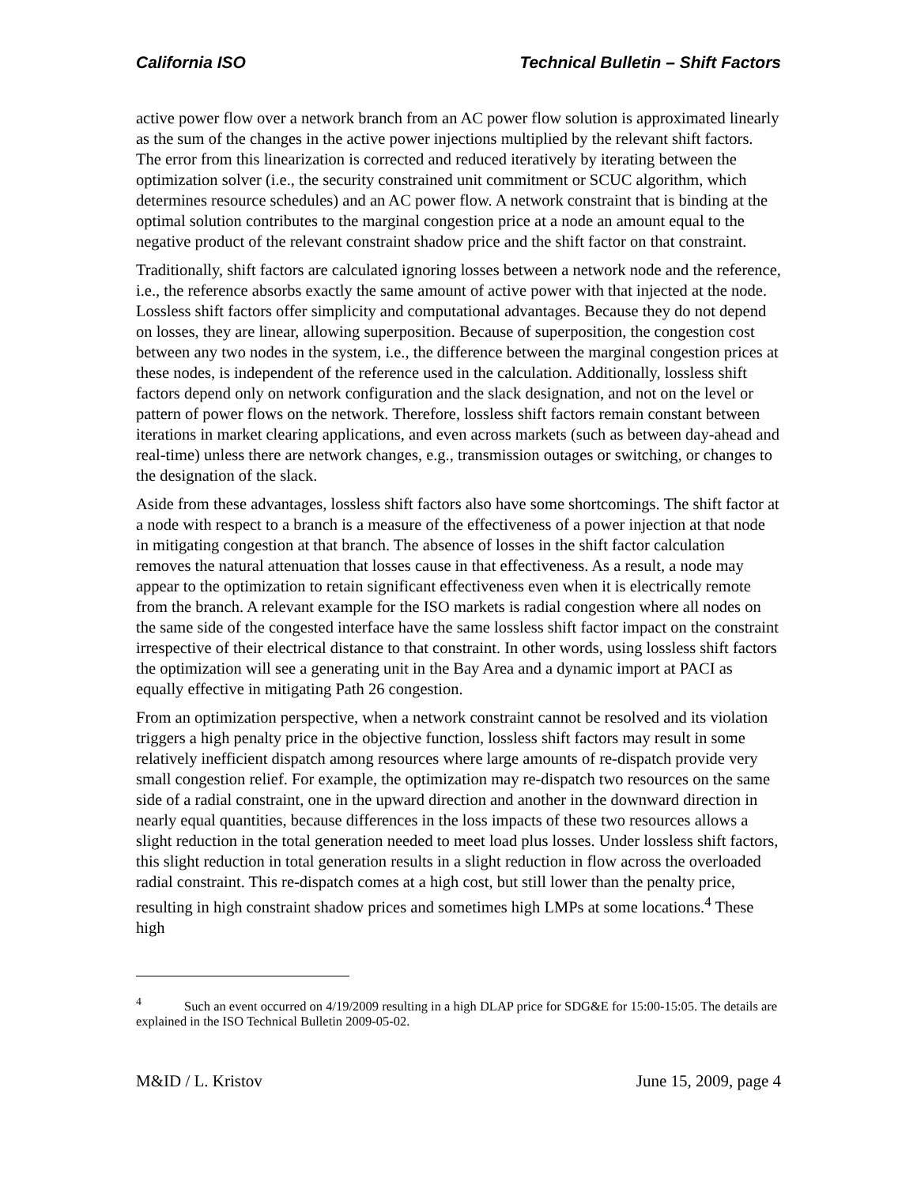California ISO Technical Bulletin – Shift Factors
active power flow over a network branch from an AC power flow solution is approximated linearly as the sum of the changes in the active power injections multiplied by the relevant shift factors. The error from this linearization is corrected and reduced iteratively by iterating between the optimization solver (i.e., the security constrained unit commitment or SCUC algorithm, which determines resource schedules) and an AC power flow. A network constraint that is binding at the optimal solution contributes to the marginal congestion price at a node an amount equal to the negative product of the relevant constraint shadow price and the shift factor on that constraint.
Traditionally, shift factors are calculated ignoring losses between a network node and the reference, i.e., the reference absorbs exactly the same amount of active power with that injected at the node. Lossless shift factors offer simplicity and computational advantages. Because they do not depend on losses, they are linear, allowing superposition. Because of superposition, the congestion cost between any two nodes in the system, i.e., the difference between the marginal congestion prices at these nodes, is independent of the reference used in the calculation. Additionally, lossless shift factors depend only on network configuration and the slack designation, and not on the level or pattern of power flows on the network. Therefore, lossless shift factors remain constant between iterations in market clearing applications, and even across markets (such as between day-ahead and real-time) unless there are network changes, e.g., transmission outages or switching, or changes to the designation of the slack.
Aside from these advantages, lossless shift factors also have some shortcomings. The shift factor at a node with respect to a branch is a measure of the effectiveness of a power injection at that node in mitigating congestion at that branch. The absence of losses in the shift factor calculation removes the natural attenuation that losses cause in that effectiveness. As a result, a node may appear to the optimization to retain significant effectiveness even when it is electrically remote from the branch. A relevant example for the ISO markets is radial congestion where all nodes on the same side of the congested interface have the same lossless shift factor impact on the constraint irrespective of their electrical distance to that constraint. In other words, using lossless shift factors the optimization will see a generating unit in the Bay Area and a dynamic import at PACI as equally effective in mitigating Path 26 congestion.
From an optimization perspective, when a network constraint cannot be resolved and its violation triggers a high penalty price in the objective function, lossless shift factors may result in some relatively inefficient dispatch among resources where large amounts of re-dispatch provide very small congestion relief. For example, the optimization may re-dispatch two resources on the same side of a radial constraint, one in the upward direction and another in the downward direction in nearly equal quantities, because differences in the loss impacts of these two resources allows a slight reduction in the total generation needed to meet load plus losses. Under lossless shift factors, this slight reduction in total generation results in a slight reduction in flow across the overloaded radial constraint. This re-dispatch comes at a high cost, but still lower than the penalty price, resulting in high constraint shadow prices and sometimes high LMPs at some locations.<sup>4</sup> These high
<sup>4</sup> Such an event occurred on 4/19/2009 resulting in a high DLAP price for SDG&E for 15:00-15:05. The details are explained in the ISO Technical Bulletin 2009-05-02.
M&ID / L. Kristov June 15, 2009, page 4